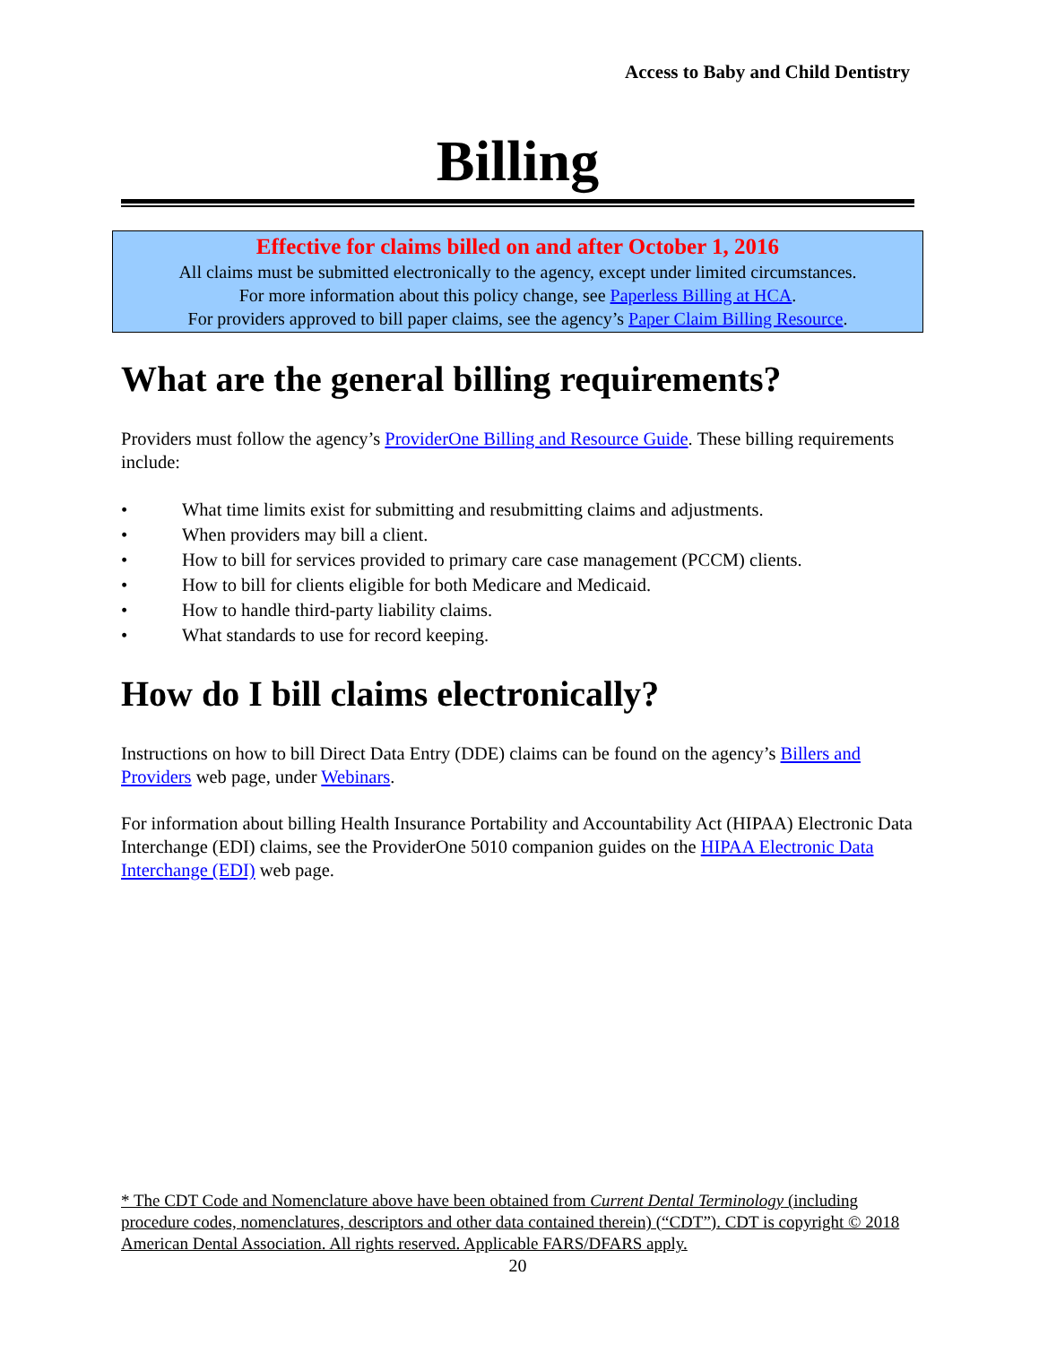Access to Baby and Child Dentistry
Billing
Effective for claims billed on and after October 1, 2016
All claims must be submitted electronically to the agency, except under limited circumstances.
For more information about this policy change, see Paperless Billing at HCA.
For providers approved to bill paper claims, see the agency’s Paper Claim Billing Resource.
What are the general billing requirements?
Providers must follow the agency’s ProviderOne Billing and Resource Guide. These billing requirements include:
• What time limits exist for submitting and resubmitting claims and adjustments.
• When providers may bill a client.
• How to bill for services provided to primary care case management (PCCM) clients.
• How to bill for clients eligible for both Medicare and Medicaid.
• How to handle third-party liability claims.
• What standards to use for record keeping.
How do I bill claims electronically?
Instructions on how to bill Direct Data Entry (DDE) claims can be found on the agency’s Billers and Providers web page, under Webinars.
For information about billing Health Insurance Portability and Accountability Act (HIPAA) Electronic Data Interchange (EDI) claims, see the ProviderOne 5010 companion guides on the HIPAA Electronic Data Interchange (EDI) web page.
* The CDT Code and Nomenclature above have been obtained from Current Dental Terminology (including procedure codes, nomenclatures, descriptors and other data contained therein) (“CDT”). CDT is copyright © 2018 American Dental Association. All rights reserved. Applicable FARS/DFARS apply.
20